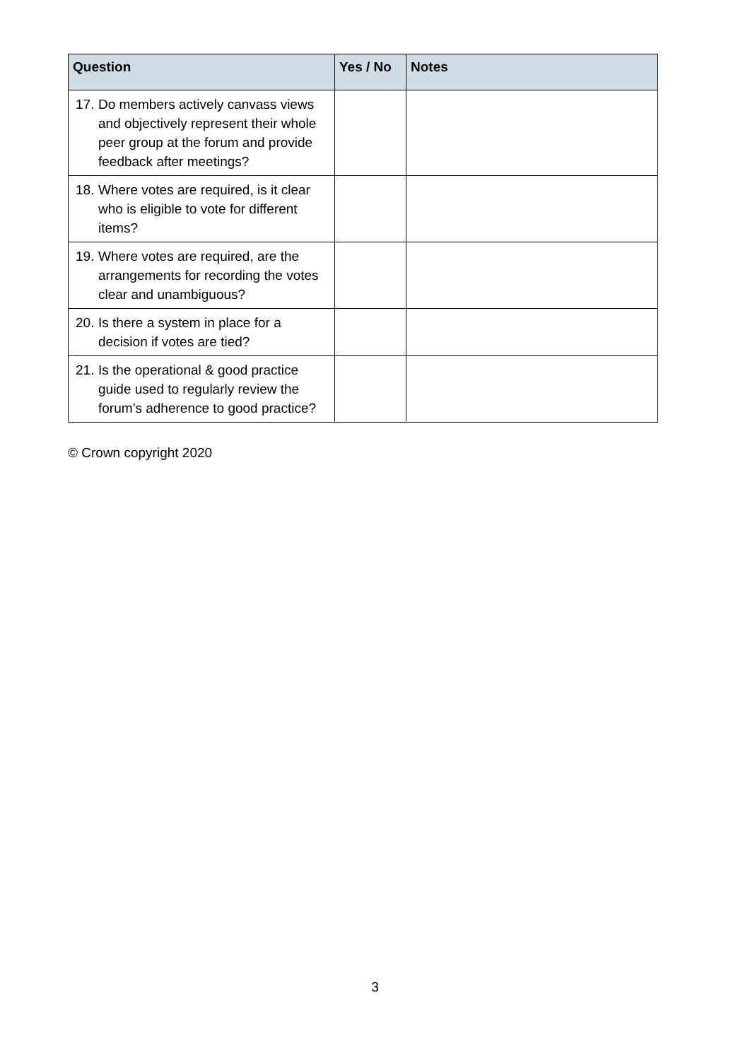| Question | Yes / No | Notes |
| --- | --- | --- |
| 17. Do members actively canvass views and objectively represent their whole peer group at the forum and provide feedback after meetings? | | |
| 18. Where votes are required, is it clear who is eligible to vote for different items? | | |
| 19. Where votes are required, are the arrangements for recording the votes clear and unambiguous? | | |
| 20. Is there a system in place for a decision if votes are tied? | | |
| 21. Is the operational & good practice guide used to regularly review the forum’s adherence to good practice? | | |
© Crown copyright 2020
3